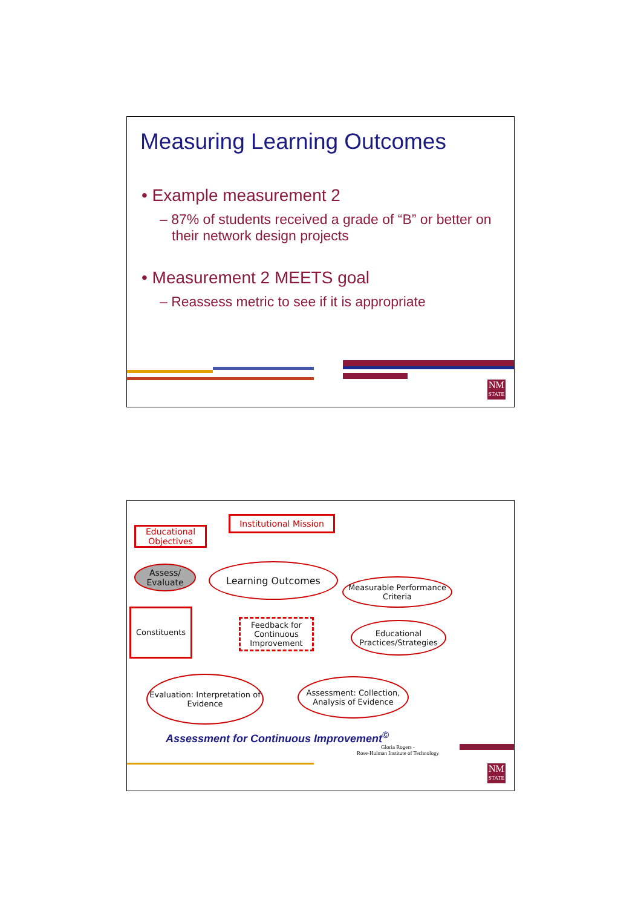Measuring Learning Outcomes
• Example measurement 2
– 87% of students received a grade of “B” or better on their network design projects
• Measurement 2 MEETS goal
– Reassess metric to see if it is appropriate
NM
STATE
Educational Objectives
Institutional Mission
Assess/ Evaluate
Learning Outcomes
Measurable Performance Criteria
Constituents
Feedback for Continuous Improvement
Educational Practices/Strategies
Evaluation: Interpretation of Evidence
Assessment: Collection, Analysis of Evidence
Assessment for Continuous Improvement<sup>©</sup>
Gloria Rogers -
Rose-Hulman Institute of Technology
NM
STATE